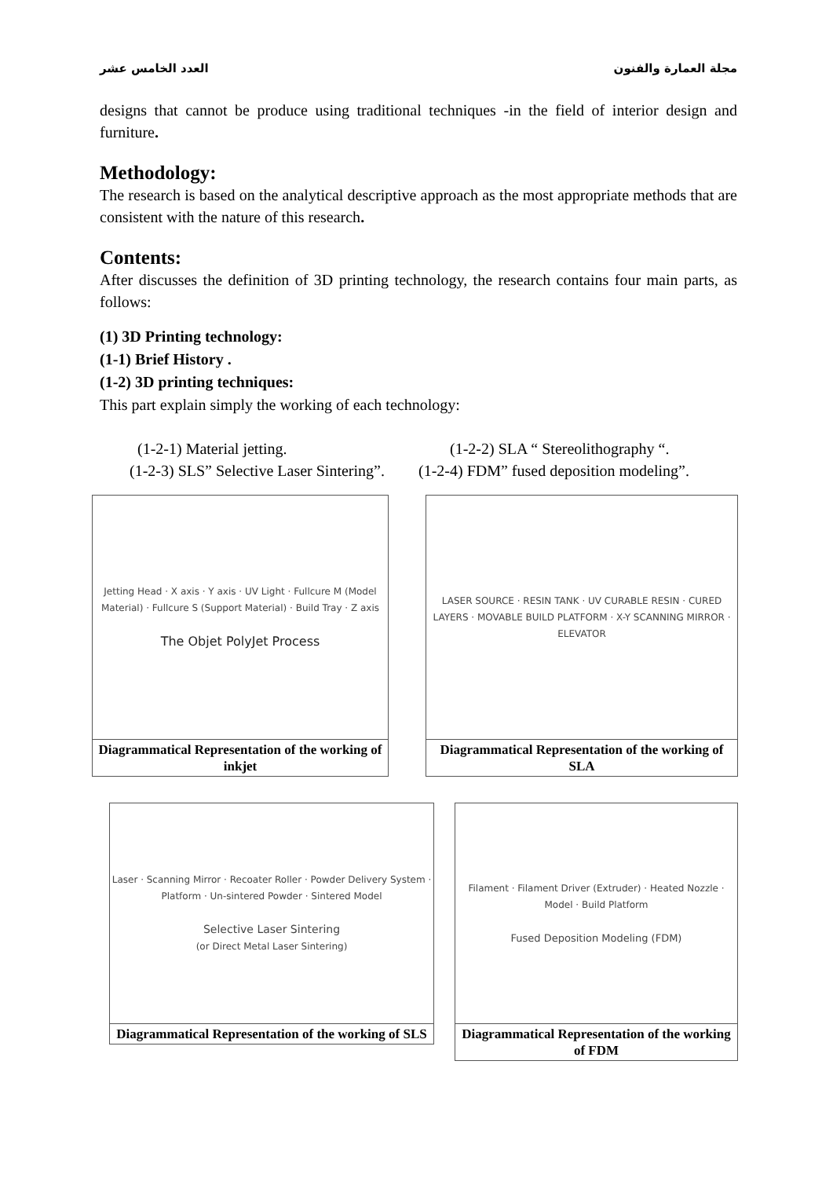العدد الخامس عشر مجلة العمارة والفنون
designs that cannot be produce using traditional techniques -in the field of interior design and furniture.
Methodology:
The research is based on the analytical descriptive approach as the most appropriate methods that are consistent with the nature of this research.
Contents:
After discusses the definition of 3D printing technology, the research contains four main parts, as follows:
(1) 3D Printing technology:
(1-1) Brief History .
(1-2) 3D printing techniques:
This part explain simply the working of each technology:
(1-2-1) Material jetting. (1-2-2) SLA “ Stereolithography “. (1-2-3) SLS” Selective Laser Sintering”. (1-2-4) FDM” fused deposition modeling”.
| Jetting Head · X axis · Y axis · UV Light · Fullcure M (Model Material) · Fullcure S (Support Material) · Build Tray · Z axis The Objet PolyJet Process |
| Diagrammatical Representation of the working of inkjet |
| LASER SOURCE · RESIN TANK · UV CURABLE RESIN · CURED LAYERS · MOVABLE BUILD PLATFORM · X-Y SCANNING MIRROR · ELEVATOR |
| Diagrammatical Representation of the working of SLA |
| Laser · Scanning Mirror · Recoater Roller · Powder Delivery System · Platform · Un-sintered Powder · Sintered Model Selective Laser Sintering (or Direct Metal Laser Sintering) |
| Diagrammatical Representation of the working of SLS |
| Filament · Filament Driver (Extruder) · Heated Nozzle · Model · Build Platform Fused Deposition Modeling (FDM) |
| Diagrammatical Representation of the working of FDM |